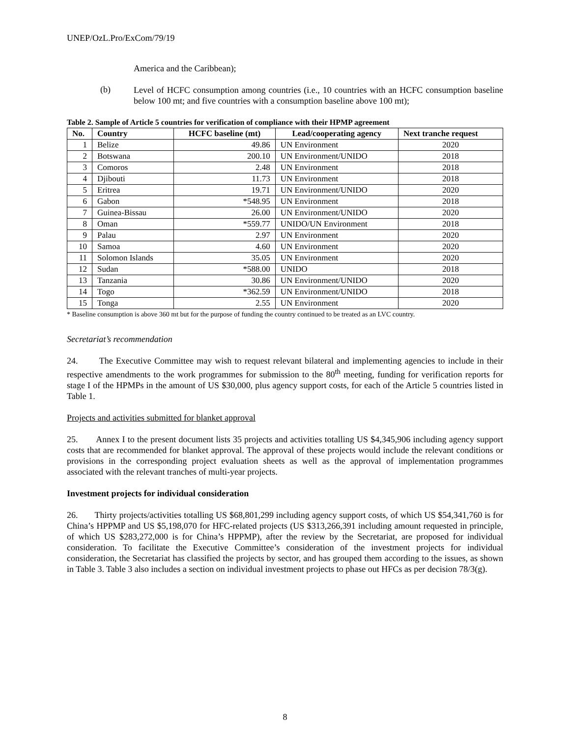UNEP/OzL.Pro/ExCom/79/19
America and the Caribbean);
(b)
Level of HCFC consumption among countries (i.e., 10 countries with an HCFC consumption baseline below 100 mt; and five countries with a consumption baseline above 100 mt);
Table 2. Sample of Article 5 countries for verification of compliance with their HPMP agreement
| No. | Country | HCFC baseline (mt) | Lead/cooperating agency | Next tranche request |
| --- | --- | --- | --- | --- |
| 1 | Belize | 49.86 | UN Environment | 2020 |
| 2 | Botswana | 200.10 | UN Environment/UNIDO | 2018 |
| 3 | Comoros | 2.48 | UN Environment | 2018 |
| 4 | Djibouti | 11.73 | UN Environment | 2018 |
| 5 | Eritrea | 19.71 | UN Environment/UNIDO | 2020 |
| 6 | Gabon | *548.95 | UN Environment | 2018 |
| 7 | Guinea-Bissau | 26.00 | UN Environment/UNIDO | 2020 |
| 8 | Oman | *559.77 | UNIDO/UN Environment | 2018 |
| 9 | Palau | 2.97 | UN Environment | 2020 |
| 10 | Samoa | 4.60 | UN Environment | 2020 |
| 11 | Solomon Islands | 35.05 | UN Environment | 2020 |
| 12 | Sudan | *588.00 | UNIDO | 2018 |
| 13 | Tanzania | 30.86 | UN Environment/UNIDO | 2020 |
| 14 | Togo | *362.59 | UN Environment/UNIDO | 2018 |
| 15 | Tonga | 2.55 | UN Environment | 2020 |
* Baseline consumption is above 360 mt but for the purpose of funding the country continued to be treated as an LVC country.
Secretariat’s recommendation
24. The Executive Committee may wish to request relevant bilateral and implementing agencies to include in their respective amendments to the work programmes for submission to the 80<sup>th</sup> meeting, funding for verification reports for stage I of the HPMPs in the amount of US $30,000, plus agency support costs, for each of the Article 5 countries listed in Table 1.
Projects and activities submitted for blanket approval
25. Annex I to the present document lists 35 projects and activities totalling US $4,345,906 including agency support costs that are recommended for blanket approval. The approval of these projects would include the relevant conditions or provisions in the corresponding project evaluation sheets as well as the approval of implementation programmes associated with the relevant tranches of multi-year projects.
Investment projects for individual consideration
26. Thirty projects/activities totalling US $68,801,299 including agency support costs, of which US $54,341,760 is for China’s HPPMP and US $5,198,070 for HFC-related projects (US $313,266,391 including amount requested in principle, of which US $283,272,000 is for China’s HPPMP), after the review by the Secretariat, are proposed for individual consideration. To facilitate the Executive Committee’s consideration of the investment projects for individual consideration, the Secretariat has classified the projects by sector, and has grouped them according to the issues, as shown in Table 3. Table 3 also includes a section on individual investment projects to phase out HFCs as per decision 78/3(g).
8